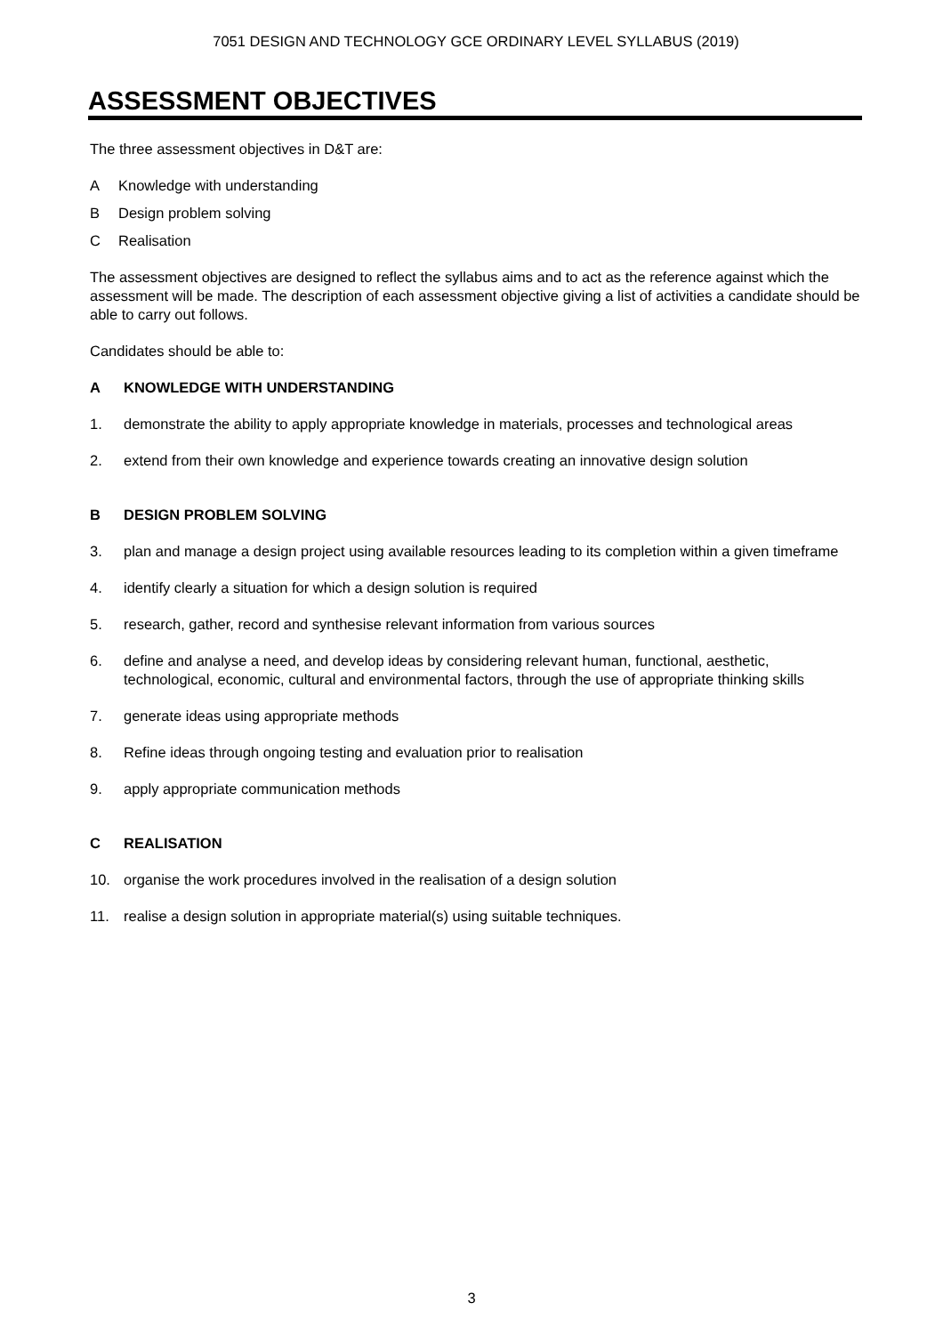7051 DESIGN AND TECHNOLOGY GCE ORDINARY LEVEL SYLLABUS (2019)
ASSESSMENT OBJECTIVES
The three assessment objectives in D&T are:
A Knowledge with understanding
B Design problem solving
C Realisation
The assessment objectives are designed to reflect the syllabus aims and to act as the reference against which the assessment will be made. The description of each assessment objective giving a list of activities a candidate should be able to carry out follows.
Candidates should be able to:
A KNOWLEDGE WITH UNDERSTANDING
1. demonstrate the ability to apply appropriate knowledge in materials, processes and technological areas
2. extend from their own knowledge and experience towards creating an innovative design solution
B DESIGN PROBLEM SOLVING
3. plan and manage a design project using available resources leading to its completion within a given timeframe
4. identify clearly a situation for which a design solution is required
5. research, gather, record and synthesise relevant information from various sources
6. define and analyse a need, and develop ideas by considering relevant human, functional, aesthetic, technological, economic, cultural and environmental factors, through the use of appropriate thinking skills
7. generate ideas using appropriate methods
8. Refine ideas through ongoing testing and evaluation prior to realisation
9. apply appropriate communication methods
C REALISATION
10. organise the work procedures involved in the realisation of a design solution
11. realise a design solution in appropriate material(s) using suitable techniques.
3